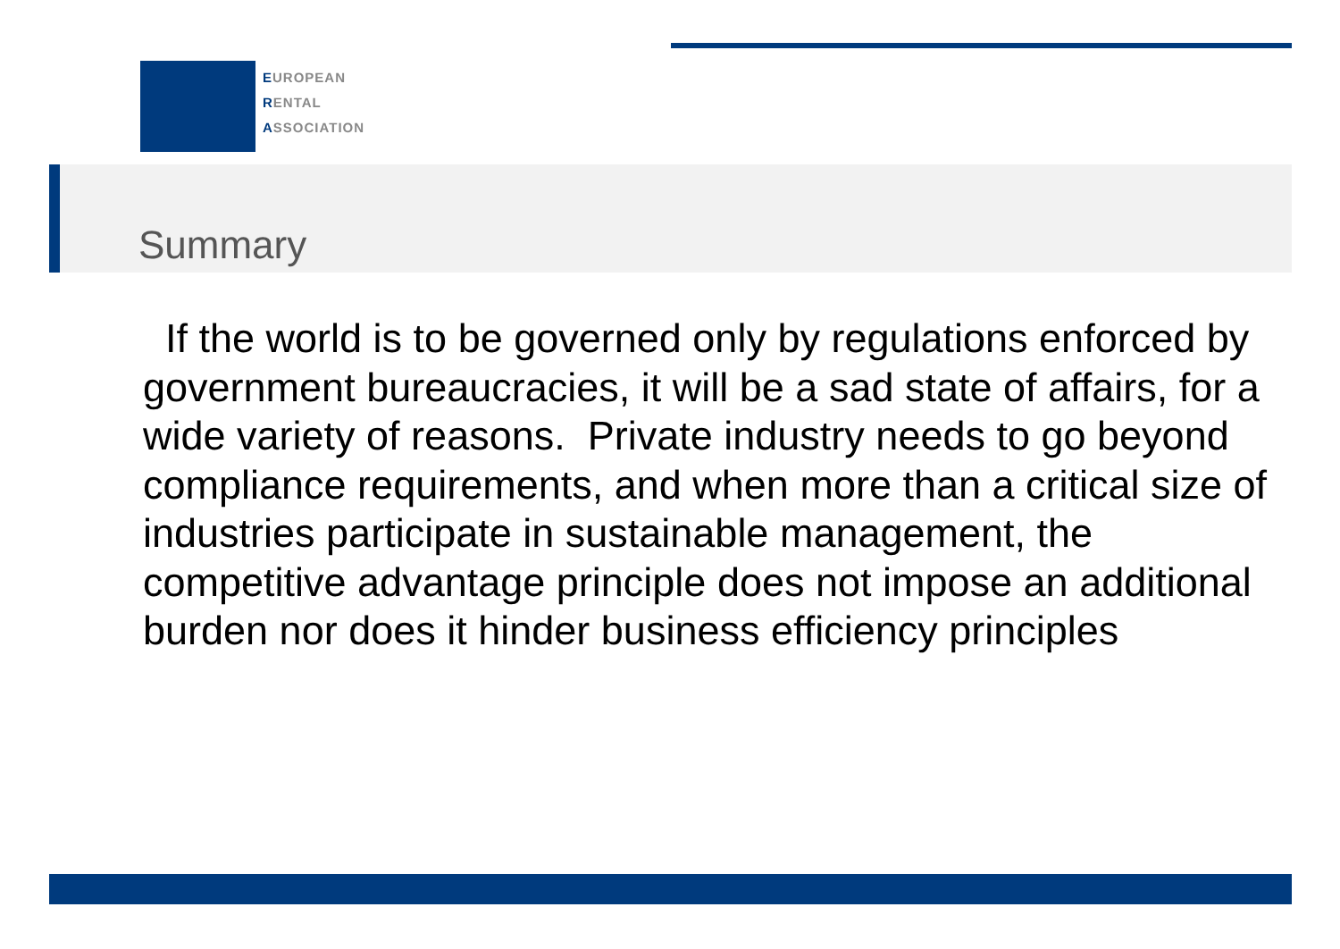EUROPEAN
RENTAL
ASSOCIATION
Summary
If the world is to be governed only by regulations enforced by government bureaucracies, it will be a sad state of affairs, for a wide variety of reasons. Private industry needs to go beyond compliance requirements, and when more than a critical size of industries participate in sustainable management, the competitive advantage principle does not impose an additional burden nor does it hinder business efficiency principles